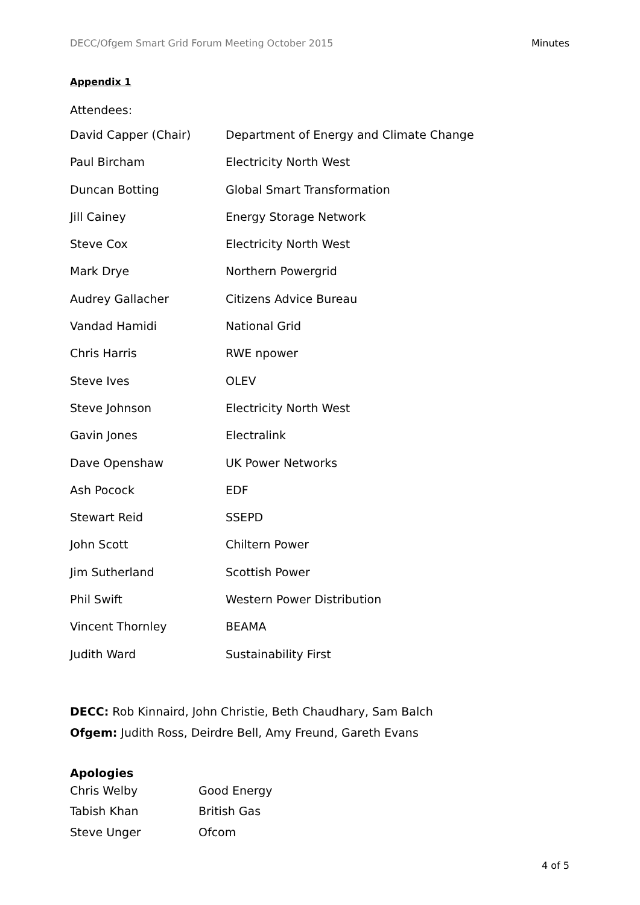DECC/Ofgem Smart Grid Forum Meeting October 2015 Minutes
Appendix 1
Attendees:
| David Capper (Chair) | Department of Energy and Climate Change |
| Paul Bircham | Electricity North West |
| Duncan Botting | Global Smart Transformation |
| Jill Cainey | Energy Storage Network |
| Steve Cox | Electricity North West |
| Mark Drye | Northern Powergrid |
| Audrey Gallacher | Citizens Advice Bureau |
| Vandad Hamidi | National Grid |
| Chris Harris | RWE npower |
| Steve Ives | OLEV |
| Steve Johnson | Electricity North West |
| Gavin Jones | Electralink |
| Dave Openshaw | UK Power Networks |
| Ash Pocock | EDF |
| Stewart Reid | SSEPD |
| John Scott | Chiltern Power |
| Jim Sutherland | Scottish Power |
| Phil Swift | Western Power Distribution |
| Vincent Thornley | BEAMA |
| Judith Ward | Sustainability First |
DECC: Rob Kinnaird, John Christie, Beth Chaudhary, Sam Balch
Ofgem: Judith Ross, Deirdre Bell, Amy Freund, Gareth Evans
Apologies
| Chris Welby | Good Energy |
| Tabish Khan | British Gas |
| Steve Unger | Ofcom |
4 of 5